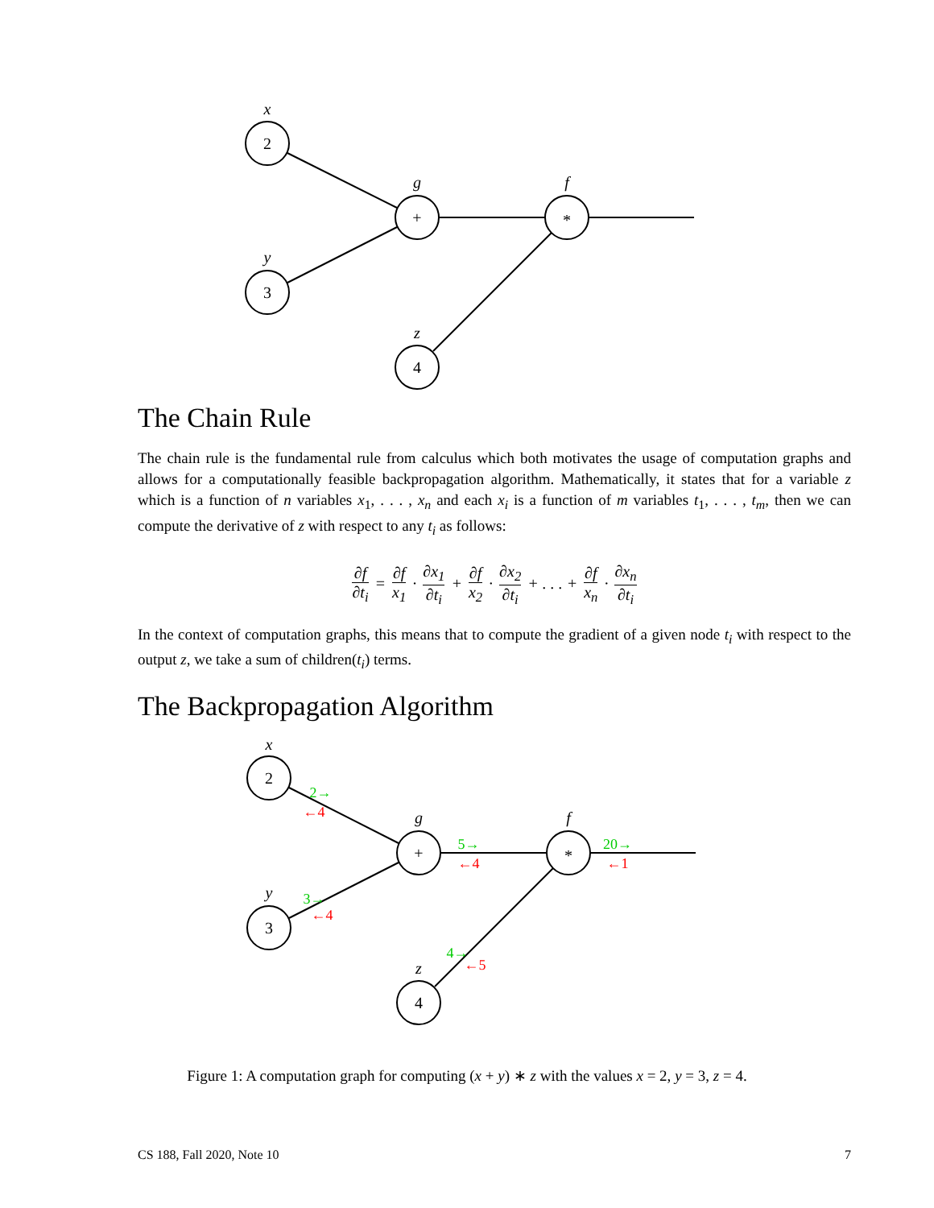2
3
+
*
4
x
y
g
f
z
The Chain Rule
The chain rule is the fundamental rule from calculus which both motivates the usage of computation graphs and allows for a computationally feasible backpropagation algorithm. Mathematically, it states that for a variable z which is a function of n variables x<sub>1</sub>, . . . , x<sub>n</sub> and each x<sub>i</sub> is a function of m variables t<sub>1</sub>, . . . , t<sub>m</sub>, then we can compute the derivative of z with respect to any t<sub>i</sub> as follows:
∂f ∂t<sub>i</sub> = ∂f x<sub>1</sub> · ∂x<sub>1</sub> ∂t<sub>i</sub> + ∂f x<sub>2</sub> · ∂x<sub>2</sub> ∂t<sub>i</sub> + . . . + ∂f x<sub>n</sub> · ∂x<sub>n</sub> ∂t<sub>i</sub>
In the context of computation graphs, this means that to compute the gradient of a given node t<sub>i</sub> with respect to the output z, we take a sum of children(t<sub>i</sub>) terms.
The Backpropagation Algorithm
2
3
+
*
4
x
y
g
f
z
2→
←4
3→
←4
5→
←4
20→
←1
4→
←5
Figure 1: A computation graph for computing (x + y) ∗ z with the values x = 2, y = 3, z = 4.
CS 188, Fall 2020, Note 10 7